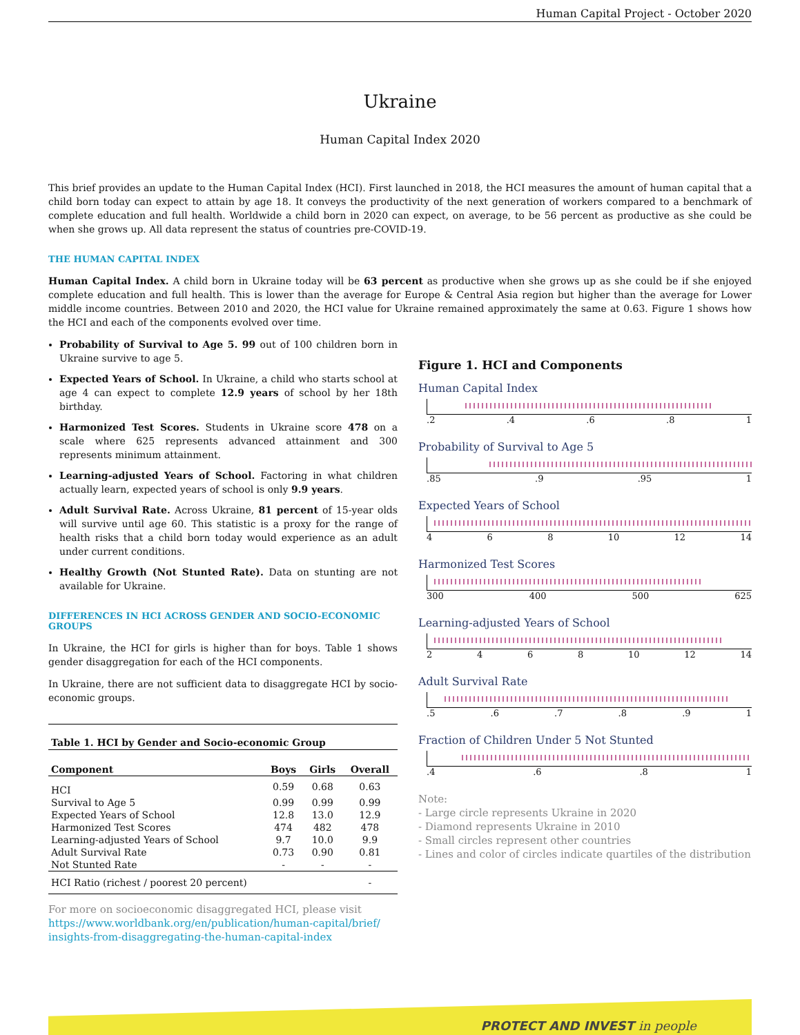Human Capital Project - October 2020
Ukraine
Human Capital Index 2020
This brief provides an update to the Human Capital Index (HCI). First launched in 2018, the HCI measures the amount of human capital that a child born today can expect to attain by age 18. It conveys the productivity of the next generation of workers compared to a benchmark of complete education and full health. Worldwide a child born in 2020 can expect, on average, to be 56 percent as productive as she could be when she grows up. All data represent the status of countries pre-COVID-19.
THE HUMAN CAPITAL INDEX
Human Capital Index. A child born in Ukraine today will be 63 percent as productive when she grows up as she could be if she enjoyed complete education and full health. This is lower than the average for Europe & Central Asia region but higher than the average for Lower middle income countries. Between 2010 and 2020, the HCI value for Ukraine remained approximately the same at 0.63. Figure 1 shows how the HCI and each of the components evolved over time.
Probability of Survival to Age 5. 99 out of 100 children born in Ukraine survive to age 5.
Expected Years of School. In Ukraine, a child who starts school at age 4 can expect to complete 12.9 years of school by her 18th birthday.
Harmonized Test Scores. Students in Ukraine score 478 on a scale where 625 represents advanced attainment and 300 represents minimum attainment.
Learning-adjusted Years of School. Factoring in what children actually learn, expected years of school is only 9.9 years.
Adult Survival Rate. Across Ukraine, 81 percent of 15-year olds will survive until age 60. This statistic is a proxy for the range of health risks that a child born today would experience as an adult under current conditions.
Healthy Growth (Not Stunted Rate). Data on stunting are not available for Ukraine.
DIFFERENCES IN HCI ACROSS GENDER AND SOCIO-ECONOMIC GROUPS
In Ukraine, the HCI for girls is higher than for boys. Table 1 shows gender disaggregation for each of the HCI components.
In Ukraine, there are not sufficient data to disaggregate HCI by socio-economic groups.
| Table 1. HCI by Gender and Socio-economic Group | | | |
| --- | --- | --- | --- |
| Component | Boys | Girls | Overall |
| HCI | 0.59 | 0.68 | 0.63 |
| Survival to Age 5 | 0.99 | 0.99 | 0.99 |
| Expected Years of School | 12.8 | 13.0 | 12.9 |
| Harmonized Test Scores | 474 | 482 | 478 |
| Learning-adjusted Years of School | 9.7 | 10.0 | 9.9 |
| Adult Survival Rate | 0.73 | 0.90 | 0.81 |
| Not Stunted Rate | - | - | - |
| HCI Ratio (richest / poorest 20 percent) | | | - |
For more on socioeconomic disaggregated HCI, please visit
https://www.worldbank.org/en/publication/human-capital/brief/
insights-from-disaggregating-the-human-capital-index
Figure 1. HCI and Components
Human Capital Index
.2 .4 .6 .8 1
Probability of Survival to Age 5
.85 .9 .95 1
Expected Years of School
4 6 8 10 12 14
Harmonized Test Scores
300 400 500 625
Learning-adjusted Years of School
2 4 6 8 10 12 14
Adult Survival Rate
.5 .6 .7 .8 .9 1
Fraction of Children Under 5 Not Stunted
.4 .6 .8 1
Note:
- Large circle represents Ukraine in 2020
- Diamond represents Ukraine in 2010
- Small circles represent other countries
- Lines and color of circles indicate quartiles of the distribution
PROTECT AND INVEST in people